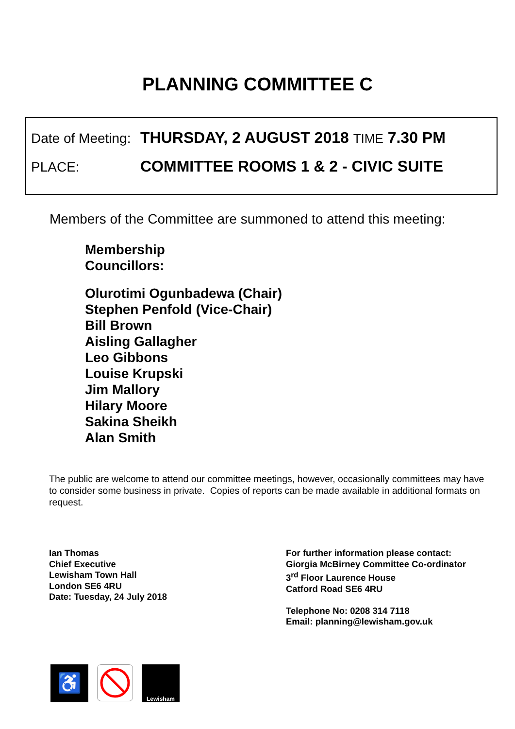PLANNING COMMITTEE C
Date of Meeting:
THURSDAY, 2 AUGUST 2018 TIME 7.30 PM
PLACE: COMMITTEE ROOMS 1 & 2 - CIVIC SUITE
Members of the Committee are summoned to attend this meeting:
Membership
Councillors:
Olurotimi Ogunbadewa (Chair)
Stephen Penfold (Vice-Chair)
Bill Brown
Aisling Gallagher
Leo Gibbons
Louise Krupski
Jim Mallory
Hilary Moore
Sakina Sheikh
Alan Smith
The public are welcome to attend our committee meetings, however, occasionally committees may have to consider some business in private. Copies of reports can be made available in additional formats on request.
Ian Thomas
Chief Executive
Lewisham Town Hall
London SE6 4RU
Date: Tuesday, 24 July 2018
For further information please contact:
Giorgia McBirney Committee Co-ordinator
3<sup>rd</sup> Floor Laurence House
Catford Road SE6 4RU
Telephone No: 0208 314 7118
Email: planning@lewisham.gov.uk
♿
Lewisham